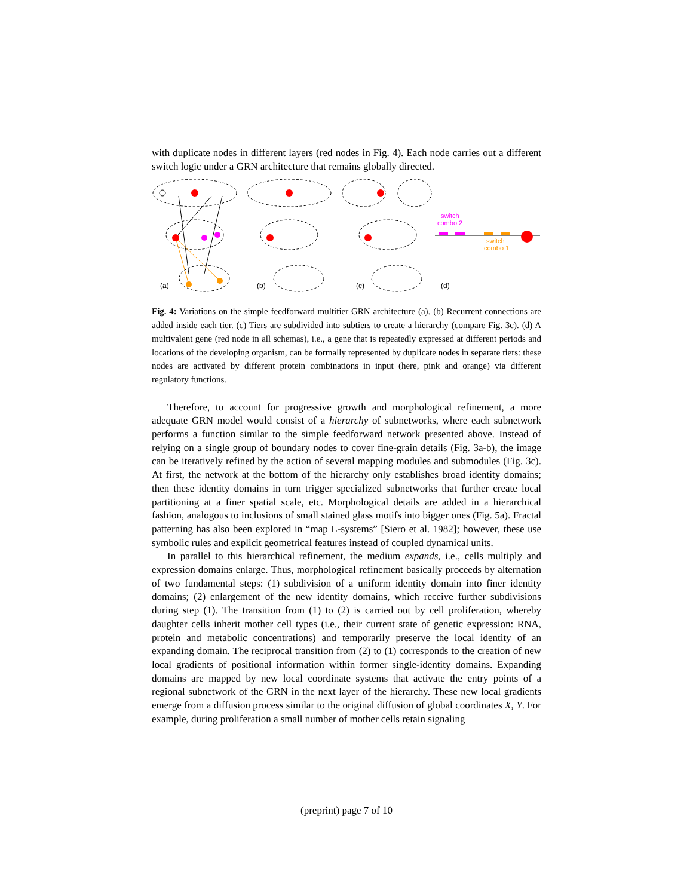with duplicate nodes in different layers (red nodes in Fig. 4). Each node carries out a different switch logic under a GRN architecture that remains globally directed.
(a)
(b)
(c)
(d)
switch
combo 2
switch
combo 1
Fig. 4: Variations on the simple feedforward multitier GRN architecture (a). (b) Recurrent connections are added inside each tier. (c) Tiers are subdivided into subtiers to create a hierarchy (compare Fig. 3c). (d) A multivalent gene (red node in all schemas), i.e., a gene that is repeatedly expressed at different periods and locations of the developing organism, can be formally represented by duplicate nodes in separate tiers: these nodes are activated by different protein combinations in input (here, pink and orange) via different regulatory functions.
Therefore, to account for progressive growth and morphological refinement, a more adequate GRN model would consist of a hierarchy of subnetworks, where each subnetwork performs a function similar to the simple feedforward network presented above. Instead of relying on a single group of boundary nodes to cover fine-grain details (Fig. 3a-b), the image can be iteratively refined by the action of several mapping modules and submodules (Fig. 3c). At first, the network at the bottom of the hierarchy only establishes broad identity domains; then these identity domains in turn trigger specialized subnetworks that further create local partitioning at a finer spatial scale, etc. Morphological details are added in a hierarchical fashion, analogous to inclusions of small stained glass motifs into bigger ones (Fig. 5a). Fractal patterning has also been explored in “map L-systems” [Siero et al. 1982]; however, these use symbolic rules and explicit geometrical features instead of coupled dynamical units.
In parallel to this hierarchical refinement, the medium expands, i.e., cells multiply and expression domains enlarge. Thus, morphological refinement basically proceeds by alternation of two fundamental steps: (1) subdivision of a uniform identity domain into finer identity domains; (2) enlargement of the new identity domains, which receive further subdivisions during step (1). The transition from (1) to (2) is carried out by cell proliferation, whereby daughter cells inherit mother cell types (i.e., their current state of genetic expression: RNA, protein and metabolic concentrations) and temporarily preserve the local identity of an expanding domain. The reciprocal transition from (2) to (1) corresponds to the creation of new local gradients of positional information within former single-identity domains. Expanding domains are mapped by new local coordinate systems that activate the entry points of a regional subnetwork of the GRN in the next layer of the hierarchy. These new local gradients emerge from a diffusion process similar to the original diffusion of global coordinates X, Y. For example, during proliferation a small number of mother cells retain signaling
(preprint) page 7 of 10